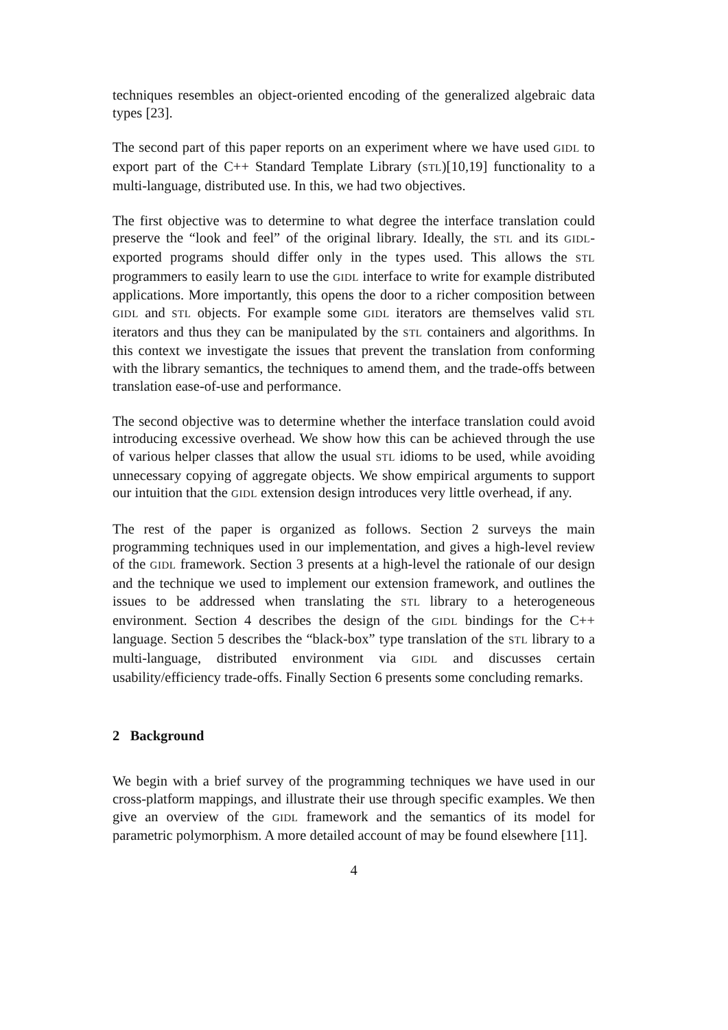techniques resembles an object-oriented encoding of the generalized algebraic data types [23].
The second part of this paper reports on an experiment where we have used GIDL to export part of the C++ Standard Template Library (STL)[10,19] functionality to a multi-language, distributed use. In this, we had two objectives.
The first objective was to determine to what degree the interface translation could preserve the “look and feel” of the original library. Ideally, the STL and its GIDL-exported programs should differ only in the types used. This allows the STL programmers to easily learn to use the GIDL interface to write for example distributed applications. More importantly, this opens the door to a richer composition between GIDL and STL objects. For example some GIDL iterators are themselves valid STL iterators and thus they can be manipulated by the STL containers and algorithms. In this context we investigate the issues that prevent the translation from conforming with the library semantics, the techniques to amend them, and the trade-offs between translation ease-of-use and performance.
The second objective was to determine whether the interface translation could avoid introducing excessive overhead. We show how this can be achieved through the use of various helper classes that allow the usual STL idioms to be used, while avoiding unnecessary copying of aggregate objects. We show empirical arguments to support our intuition that the GIDL extension design introduces very little overhead, if any.
The rest of the paper is organized as follows. Section 2 surveys the main programming techniques used in our implementation, and gives a high-level review of the GIDL framework. Section 3 presents at a high-level the rationale of our design and the technique we used to implement our extension framework, and outlines the issues to be addressed when translating the STL library to a heterogeneous environment. Section 4 describes the design of the GIDL bindings for the C++ language. Section 5 describes the “black-box” type translation of the STL library to a multi-language, distributed environment via GIDL and discusses certain usability/efficiency trade-offs. Finally Section 6 presents some concluding remarks.
2 Background
We begin with a brief survey of the programming techniques we have used in our cross-platform mappings, and illustrate their use through specific examples. We then give an overview of the GIDL framework and the semantics of its model for parametric polymorphism. A more detailed account of may be found elsewhere [11].
4